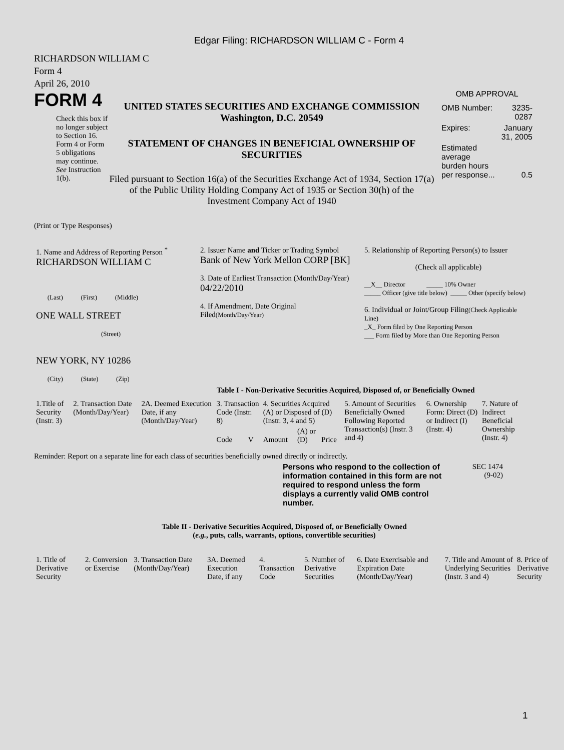Edgar Filing: RICHARDSON WILLIAM C - Form 4
RICHARDSON WILLIAM C
Form 4
April 26, 2010
FORM 4
Check this box if no longer subject to Section 16. Form 4 or Form 5 obligations may continue. See Instruction 1(b).
UNITED STATES SECURITIES AND EXCHANGE COMMISSION
Washington, D.C. 20549
STATEMENT OF CHANGES IN BENEFICIAL OWNERSHIP OF SECURITIES
Filed pursuant to Section 16(a) of the Securities Exchange Act of 1934, Section 17(a) of the Public Utility Holding Company Act of 1935 or Section 30(h) of the Investment Company Act of 1940
OMB APPROVAL
| OMB Number: | 3235-0287 |
| Expires: | January 31, 2005 |
| Estimated average burden hours per response... | 0.5 |
(Print or Type Responses)
| 1. Name and Address of Reporting Person <sup>*</sup> RICHARDSON WILLIAM C (Last) (First) (Middle) ONE WALL STREET (Street) NEW YORK, NY 10286 (City) (State) (Zip) | 2. Issuer Name and Ticker or Trading Symbol Bank of New York Mellon CORP [BK] 3. Date of Earliest Transaction (Month/Day/Year) 04/22/2010 4. If Amendment, Date Original Filed (Month/Day/Year) | 5. Relationship of Reporting Person(s) to Issuer (Check all applicable) __X__ Director _____ 10% Owner _____ Officer (give title below) _____ Other (specify below) 6. Individual or Joint/Group Filing (Check Applicable Line) _X_ Form filed by One Reporting Person ___ Form filed by More than One Reporting Person |
Table I - Non-Derivative Securities Acquired, Disposed of, or Beneficially Owned
| 1.Title of Security (Instr. 3) | 2. Transaction Date (Month/Day/Year) | 2A. Deemed Execution Date, if any (Month/Day/Year) | 3. Transaction Code (Instr. 8) | | 4. Securities Acquired (A) or Disposed of (D) (Instr. 3, 4 and 5) | | | 5. Amount of Securities Beneficially Owned Following Reported Transaction(s) (Instr. 3 and 4) | 6. Ownership Form: Direct (D) or Indirect (I) (Instr. 4) | 7. Nature of Indirect Beneficial Ownership (Instr. 4) |
| | | | Code | V | Amount | (A) or (D) | Price | | | |
Reminder: Report on a separate line for each class of securities beneficially owned directly or indirectly.
Persons who respond to the collection of information contained in this form are not required to respond unless the form displays a currently valid OMB control number.
SEC 1474
(9-02)
Table II - Derivative Securities Acquired, Disposed of, or Beneficially Owned
(e.g., puts, calls, warrants, options, convertible securities)
| 1. Title of Derivative Security | 2. Conversion or Exercise | 3. Transaction Date (Month/Day/Year) | 3A. Deemed Execution Date, if any | 4. Transaction Code | 5. Number of Derivative Securities | 6. Date Exercisable and Expiration Date (Month/Day/Year) | 7. Title and Amount of Underlying Securities (Instr. 3 and 4) | 8. Price of Derivative Security |
1